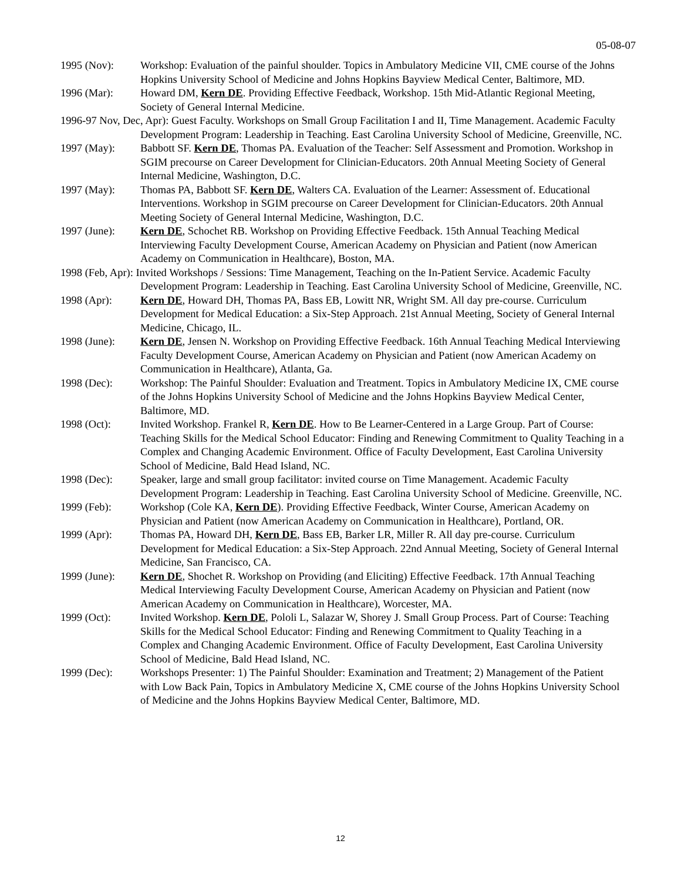05-08-07
1995 (Nov): Workshop: Evaluation of the painful shoulder. Topics in Ambulatory Medicine VII, CME course of the Johns Hopkins University School of Medicine and Johns Hopkins Bayview Medical Center, Baltimore, MD.
1996 (Mar): Howard DM, Kern DE. Providing Effective Feedback, Workshop. 15th Mid-Atlantic Regional Meeting, Society of General Internal Medicine.
1996-97 Nov, Dec, Apr): Guest Faculty. Workshops on Small Group Facilitation I and II, Time Management. Academic Faculty Development Program: Leadership in Teaching. East Carolina University School of Medicine, Greenville, NC.
1997 (May): Babbott SF. Kern DE, Thomas PA. Evaluation of the Teacher: Self Assessment and Promotion. Workshop in SGIM precourse on Career Development for Clinician-Educators. 20th Annual Meeting Society of General Internal Medicine, Washington, D.C.
1997 (May): Thomas PA, Babbott SF. Kern DE, Walters CA. Evaluation of the Learner: Assessment of. Educational Interventions. Workshop in SGIM precourse on Career Development for Clinician-Educators. 20th Annual Meeting Society of General Internal Medicine, Washington, D.C.
1997 (June): Kern DE, Schochet RB. Workshop on Providing Effective Feedback. 15th Annual Teaching Medical Interviewing Faculty Development Course, American Academy on Physician and Patient (now American Academy on Communication in Healthcare), Boston, MA.
1998 (Feb, Apr): Invited Workshops / Sessions: Time Management, Teaching on the In-Patient Service. Academic Faculty Development Program: Leadership in Teaching. East Carolina University School of Medicine, Greenville, NC.
1998 (Apr): Kern DE, Howard DH, Thomas PA, Bass EB, Lowitt NR, Wright SM. All day pre-course. Curriculum Development for Medical Education: a Six-Step Approach. 21st Annual Meeting, Society of General Internal Medicine, Chicago, IL.
1998 (June): Kern DE, Jensen N. Workshop on Providing Effective Feedback. 16th Annual Teaching Medical Interviewing Faculty Development Course, American Academy on Physician and Patient (now American Academy on Communication in Healthcare), Atlanta, Ga.
1998 (Dec): Workshop: The Painful Shoulder: Evaluation and Treatment. Topics in Ambulatory Medicine IX, CME course of the Johns Hopkins University School of Medicine and the Johns Hopkins Bayview Medical Center, Baltimore, MD.
1998 (Oct): Invited Workshop. Frankel R, Kern DE. How to Be Learner-Centered in a Large Group. Part of Course: Teaching Skills for the Medical School Educator: Finding and Renewing Commitment to Quality Teaching in a Complex and Changing Academic Environment. Office of Faculty Development, East Carolina University School of Medicine, Bald Head Island, NC.
1998 (Dec): Speaker, large and small group facilitator: invited course on Time Management. Academic Faculty Development Program: Leadership in Teaching. East Carolina University School of Medicine. Greenville, NC.
1999 (Feb): Workshop (Cole KA, Kern DE). Providing Effective Feedback, Winter Course, American Academy on Physician and Patient (now American Academy on Communication in Healthcare), Portland, OR.
1999 (Apr): Thomas PA, Howard DH, Kern DE, Bass EB, Barker LR, Miller R. All day pre-course. Curriculum Development for Medical Education: a Six-Step Approach. 22nd Annual Meeting, Society of General Internal Medicine, San Francisco, CA.
1999 (June): Kern DE, Shochet R. Workshop on Providing (and Eliciting) Effective Feedback. 17th Annual Teaching Medical Interviewing Faculty Development Course, American Academy on Physician and Patient (now American Academy on Communication in Healthcare), Worcester, MA.
1999 (Oct): Invited Workshop. Kern DE, Pololi L, Salazar W, Shorey J. Small Group Process. Part of Course: Teaching Skills for the Medical School Educator: Finding and Renewing Commitment to Quality Teaching in a Complex and Changing Academic Environment. Office of Faculty Development, East Carolina University School of Medicine, Bald Head Island, NC.
1999 (Dec): Workshops Presenter: 1) The Painful Shoulder: Examination and Treatment; 2) Management of the Patient with Low Back Pain, Topics in Ambulatory Medicine X, CME course of the Johns Hopkins University School of Medicine and the Johns Hopkins Bayview Medical Center, Baltimore, MD.
12